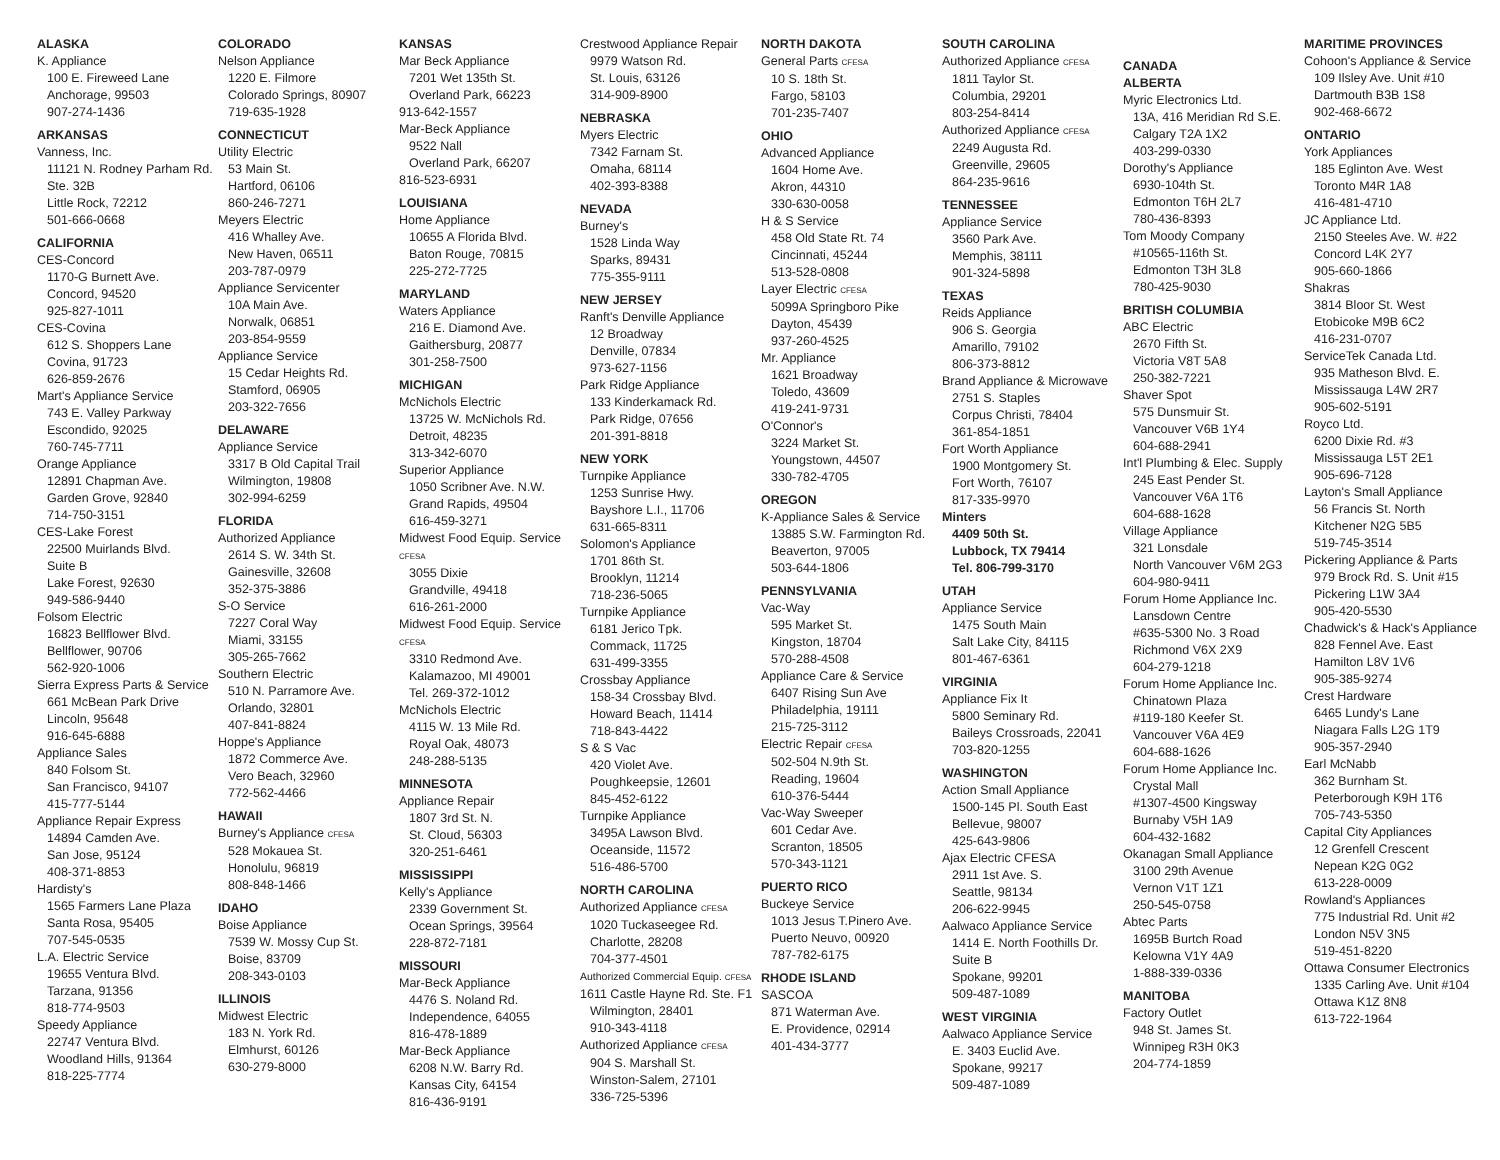ALASKA
K. Appliance
100 E. Fireweed Lane
Anchorage, 99503
907-274-1436
ARKANSAS
Vanness, Inc.
11121 N. Rodney Parham Rd.
Ste. 32B
Little Rock, 72212
501-666-0668
CALIFORNIA
CES-Concord
1170-G Burnett Ave.
Concord, 94520
925-827-1011
CES-Covina
612 S. Shoppers Lane
Covina, 91723
626-859-2676
Mart's Appliance Service
743 E. Valley Parkway
Escondido, 92025
760-745-7711
Orange Appliance
12891 Chapman Ave.
Garden Grove, 92840
714-750-3151
CES-Lake Forest
22500 Muirlands Blvd.
Suite B
Lake Forest, 92630
949-586-9440
Folsom Electric
16823 Bellflower Blvd.
Bellflower, 90706
562-920-1006
Sierra Express Parts & Service
661 McBean Park Drive
Lincoln, 95648
916-645-6888
Appliance Sales
840 Folsom St.
San Francisco, 94107
415-777-5144
Appliance Repair Express
14894 Camden Ave.
San Jose, 95124
408-371-8853
Hardisty's
1565 Farmers Lane Plaza
Santa Rosa, 95405
707-545-0535
L.A. Electric Service
19655 Ventura Blvd.
Tarzana, 91356
818-774-9503
Speedy Appliance
22747 Ventura Blvd.
Woodland Hills, 91364
818-225-7774
COLORADO
Nelson Appliance
1220 E. Filmore
Colorado Springs, 80907
719-635-1928
CONNECTICUT
Utility Electric
53 Main St.
Hartford, 06106
860-246-7271
Meyers Electric
416 Whalley Ave.
New Haven, 06511
203-787-0979
Appliance Servicenter
10A Main Ave.
Norwalk, 06851
203-854-9559
Appliance Service
15 Cedar Heights Rd.
Stamford, 06905
203-322-7656
DELAWARE
Appliance Service
3317 B Old Capital Trail
Wilmington, 19808
302-994-6259
FLORIDA
Authorized Appliance
2614 S. W. 34th St.
Gainesville, 32608
352-375-3886
S-O Service
7227 Coral Way
Miami, 33155
305-265-7662
Southern Electric
510 N. Parramore Ave.
Orlando, 32801
407-841-8824
Hoppe's Appliance
1872 Commerce Ave.
Vero Beach, 32960
772-562-4466
HAWAII
Burney's Appliance CFESA
528 Mokauea St.
Honolulu, 96819
808-848-1466
IDAHO
Boise Appliance
7539 W. Mossy Cup St.
Boise, 83709
208-343-0103
ILLINOIS
Midwest Electric
183 N. York Rd.
Elmhurst, 60126
630-279-8000
KANSAS
Mar Beck Appliance
7201 Wet 135th St.
Overland Park, 66223
913-642-1557
Mar-Beck Appliance
9522 Nall
Overland Park, 66207
816-523-6931
LOUISIANA
Home Appliance
10655 A Florida Blvd.
Baton Rouge, 70815
225-272-7725
MARYLAND
Waters Appliance
216 E. Diamond Ave.
Gaithersburg, 20877
301-258-7500
MICHIGAN
McNichols Electric
13725 W. McNichols Rd.
Detroit, 48235
313-342-6070
Superior Appliance
1050 Scribner Ave. N.W.
Grand Rapids, 49504
616-459-3271
Midwest Food Equip. Service CFESA
3055 Dixie
Grandville, 49418
616-261-2000
Midwest Food Equip. Service CFESA
3310 Redmond Ave.
Kalamazoo, MI 49001
Tel. 269-372-1012
McNichols Electric
4115 W. 13 Mile Rd.
Royal Oak, 48073
248-288-5135
MINNESOTA
Appliance Repair
1807 3rd St. N.
St. Cloud, 56303
320-251-6461
MISSISSIPPI
Kelly's Appliance
2339 Government St.
Ocean Springs, 39564
228-872-7181
MISSOURI
Mar-Beck Appliance
4476 S. Noland Rd.
Independence, 64055
816-478-1889
Mar-Beck Appliance
6208 N.W. Barry Rd.
Kansas City, 64154
816-436-9191
Crestwood Appliance Repair
9979 Watson Rd.
St. Louis, 63126
314-909-8900
NEBRASKA
Myers Electric
7342 Farnam St.
Omaha, 68114
402-393-8388
NEVADA
Burney's
1528 Linda Way
Sparks, 89431
775-355-9111
NEW JERSEY
Ranft's Denville Appliance
12 Broadway
Denville, 07834
973-627-1156
Park Ridge Appliance
133 Kinderkamack Rd.
Park Ridge, 07656
201-391-8818
NEW YORK
Turnpike Appliance
1253 Sunrise Hwy.
Bayshore L.I., 11706
631-665-8311
Solomon's Appliance
1701 86th St.
Brooklyn, 11214
718-236-5065
Turnpike Appliance
6181 Jerico Tpk.
Commack, 11725
631-499-3355
Crossbay Appliance
158-34 Crossbay Blvd.
Howard Beach, 11414
718-843-4422
S & S Vac
420 Violet Ave.
Poughkeepsie, 12601
845-452-6122
Turnpike Appliance
3495A Lawson Blvd.
Oceanside, 11572
516-486-5700
NORTH CAROLINA
Authorized Appliance CFESA
1020 Tuckaseegee Rd.
Charlotte, 28208
704-377-4501
Authorized Commercial Equip. CFESA
1611 Castle Hayne Rd. Ste. F1
Wilmington, 28401
910-343-4118
Authorized Appliance CFESA
904 S. Marshall St.
Winston-Salem, 27101
336-725-5396
NORTH DAKOTA
General Parts CFESA
10 S. 18th St.
Fargo, 58103
701-235-7407
OHIO
Advanced Appliance
1604 Home Ave.
Akron, 44310
330-630-0058
H & S Service
458 Old State Rt. 74
Cincinnati, 45244
513-528-0808
Layer Electric CFESA
5099A Springboro Pike
Dayton, 45439
937-260-4525
Mr. Appliance
1621 Broadway
Toledo, 43609
419-241-9731
O'Connor's
3224 Market St.
Youngstown, 44507
330-782-4705
OREGON
K-Appliance Sales & Service
13885 S.W. Farmington Rd.
Beaverton, 97005
503-644-1806
PENNSYLVANIA
Vac-Way
595 Market St.
Kingston, 18704
570-288-4508
Appliance Care & Service
6407 Rising Sun Ave
Philadelphia, 19111
215-725-3112
Electric Repair CFESA
502-504 N.9th St.
Reading, 19604
610-376-5444
Vac-Way Sweeper
601 Cedar Ave.
Scranton, 18505
570-343-1121
PUERTO RICO
Buckeye Service
1013 Jesus T.Pinero Ave.
Puerto Neuvo, 00920
787-782-6175
RHODE ISLAND
SASCOA
871 Waterman Ave.
E. Providence, 02914
401-434-3777
SOUTH CAROLINA
Authorized Appliance CFESA
1811 Taylor St.
Columbia, 29201
803-254-8414
Authorized Appliance CFESA
2249 Augusta Rd.
Greenville, 29605
864-235-9616
TENNESSEE
Appliance Service
3560 Park Ave.
Memphis, 38111
901-324-5898
TEXAS
Reids Appliance
906 S. Georgia
Amarillo, 79102
806-373-8812
Brand Appliance & Microwave
2751 S. Staples
Corpus Christi, 78404
361-854-1851
Fort Worth Appliance
1900 Montgomery St.
Fort Worth, 76107
817-335-9970
Minters
4409 50th St.
Lubbock, TX 79414
Tel. 806-799-3170
UTAH
Appliance Service
1475 South Main
Salt Lake City, 84115
801-467-6361
VIRGINIA
Appliance Fix It
5800 Seminary Rd.
Baileys Crossroads, 22041
703-820-1255
WASHINGTON
Action Small Appliance
1500-145 Pl. South East
Bellevue, 98007
425-643-9806
Ajax Electric CFESA
2911 1st Ave. S.
Seattle, 98134
206-622-9945
Aalwaco Appliance Service
1414 E. North Foothills Dr.
Suite B
Spokane, 99201
509-487-1089
WEST VIRGINIA
Aalwaco Appliance Service
E. 3403 Euclid Ave.
Spokane, 99217
509-487-1089
CANADA
ALBERTA
Myric Electronics Ltd.
13A, 416 Meridian Rd S.E.
Calgary T2A 1X2
403-299-0330
Dorothy's Appliance
6930-104th St.
Edmonton T6H 2L7
780-436-8393
Tom Moody Company
#10565-116th St.
Edmonton T3H 3L8
780-425-9030
BRITISH COLUMBIA
ABC Electric
2670 Fifth St.
Victoria V8T 5A8
250-382-7221
Shaver Spot
575 Dunsmuir St.
Vancouver V6B 1Y4
604-688-2941
Int'l Plumbing & Elec. Supply
245 East Pender St.
Vancouver V6A 1T6
604-688-1628
Village Appliance
321 Lonsdale
North Vancouver V6M 2G3
604-980-9411
Forum Home Appliance Inc.
Lansdown Centre
#635-5300 No. 3 Road
Richmond V6X 2X9
604-279-1218
Forum Home Appliance Inc.
Chinatown Plaza
#119-180 Keefer St.
Vancouver V6A 4E9
604-688-1626
Forum Home Appliance Inc.
Crystal Mall
#1307-4500 Kingsway
Burnaby V5H 1A9
604-432-1682
Okanagan Small Appliance
3100 29th Avenue
Vernon V1T 1Z1
250-545-0758
Abtec Parts
1695B Burtch Road
Kelowna V1Y 4A9
1-888-339-0336
MANITOBA
Factory Outlet
948 St. James St.
Winnipeg R3H 0K3
204-774-1859
MARITIME PROVINCES
Cohoon's Appliance & Service
109 Ilsley Ave. Unit #10
Dartmouth B3B 1S8
902-468-6672
ONTARIO
York Appliances
185 Eglinton Ave. West
Toronto M4R 1A8
416-481-4710
JC Appliance Ltd.
2150 Steeles Ave. W. #22
Concord L4K 2Y7
905-660-1866
Shakras
3814 Bloor St. West
Etobicoke M9B 6C2
416-231-0707
ServiceTek Canada Ltd.
935 Matheson Blvd. E.
Mississauga L4W 2R7
905-602-5191
Royco Ltd.
6200 Dixie Rd. #3
Mississauga L5T 2E1
905-696-7128
Layton's Small Appliance
56 Francis St. North
Kitchener N2G 5B5
519-745-3514
Pickering Appliance & Parts
979 Brock Rd. S. Unit #15
Pickering L1W 3A4
905-420-5530
Chadwick's & Hack's Appliance
828 Fennel Ave. East
Hamilton L8V 1V6
905-385-9274
Crest Hardware
6465 Lundy's Lane
Niagara Falls L2G 1T9
905-357-2940
Earl McNabb
362 Burnham St.
Peterborough K9H 1T6
705-743-5350
Capital City Appliances
12 Grenfell Crescent
Nepean K2G 0G2
613-228-0009
Rowland's Appliances
775 Industrial Rd. Unit #2
London N5V 3N5
519-451-8220
Ottawa Consumer Electronics
1335 Carling Ave. Unit #104
Ottawa K1Z 8N8
613-722-1964